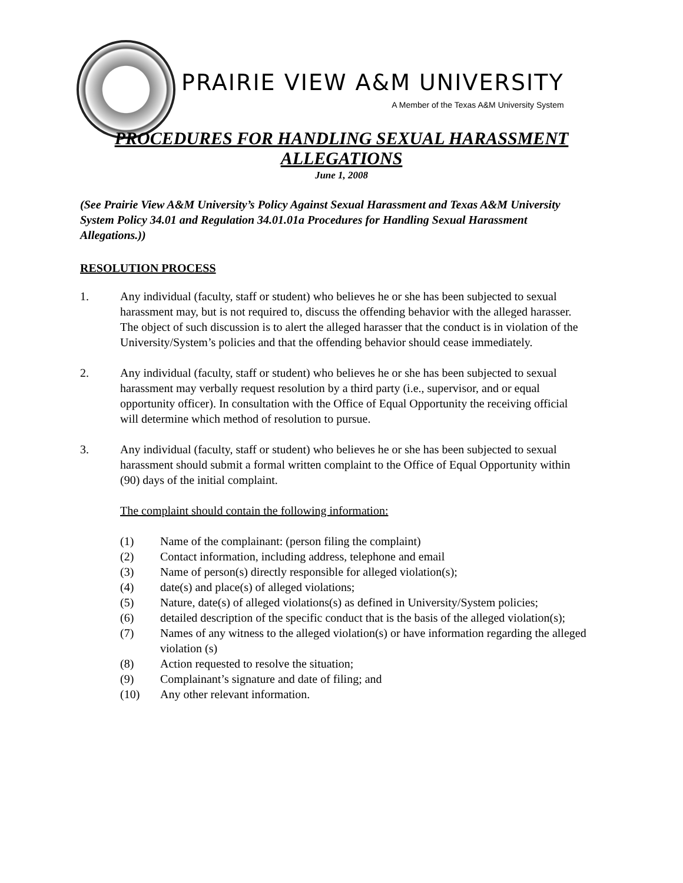PRAIRIE VIEW A&M UNIVERSITY
A Member of the Texas A&M University System
PROCEDURES FOR HANDLING SEXUAL HARASSMENT
ALLEGATIONS
June 1, 2008
(See Prairie View A&M University’s Policy Against Sexual Harassment and Texas A&M University System Policy 34.01 and Regulation 34.01.01a Procedures for Handling Sexual Harassment Allegations.))
RESOLUTION PROCESS
1. Any individual (faculty, staff or student) who believes he or she has been subjected to sexual harassment may, but is not required to, discuss the offending behavior with the alleged harasser. The object of such discussion is to alert the alleged harasser that the conduct is in violation of the University/System’s policies and that the offending behavior should cease immediately.
2. Any individual (faculty, staff or student) who believes he or she has been subjected to sexual harassment may verbally request resolution by a third party (i.e., supervisor, and or equal opportunity officer). In consultation with the Office of Equal Opportunity the receiving official will determine which method of resolution to pursue.
3. Any individual (faculty, staff or student) who believes he or she has been subjected to sexual harassment should submit a formal written complaint to the Office of Equal Opportunity within (90) days of the initial complaint.
The complaint should contain the following information:
(1) Name of the complainant: (person filing the complaint)
(2) Contact information, including address, telephone and email
(3) Name of person(s) directly responsible for alleged violation(s);
(4) date(s) and place(s) of alleged violations;
(5) Nature, date(s) of alleged violations(s) as defined in University/System policies;
(6) detailed description of the specific conduct that is the basis of the alleged violation(s);
(7) Names of any witness to the alleged violation(s) or have information regarding the alleged violation (s)
(8) Action requested to resolve the situation;
(9) Complainant’s signature and date of filing; and
(10) Any other relevant information.